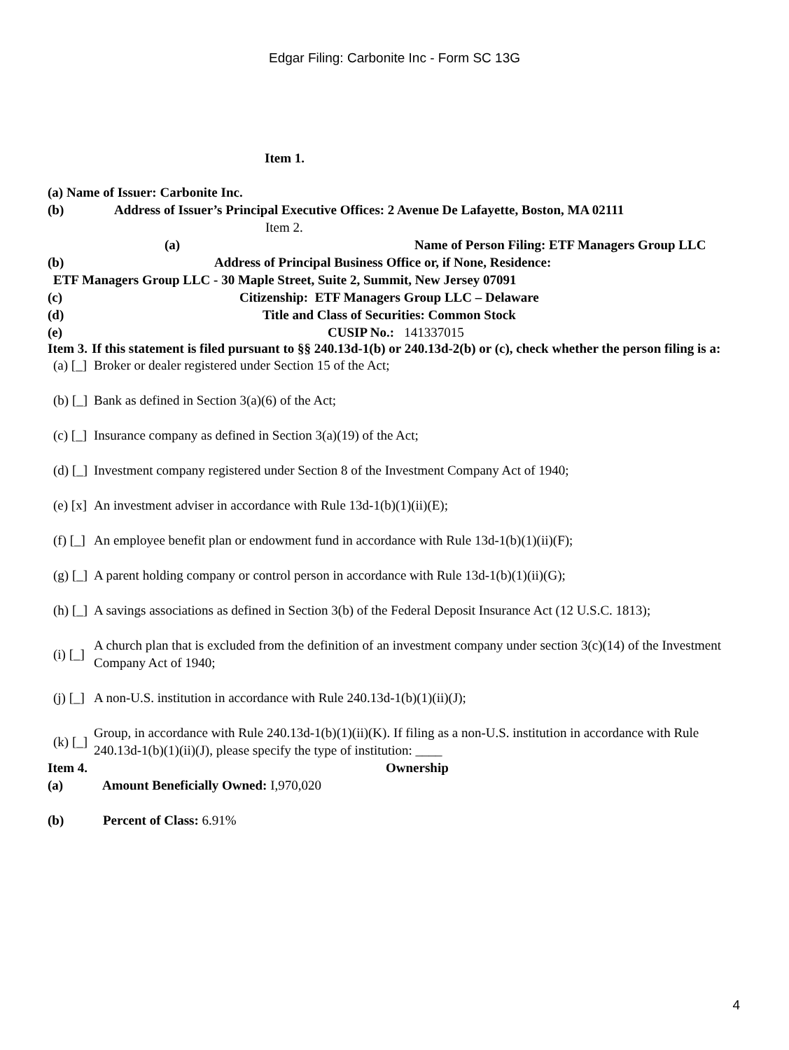Edgar Filing: Carbonite Inc - Form SC 13G
Item 1.
(a) Name of Issuer: Carbonite Inc.
(b) Address of Issuer’s Principal Executive Offices: 2 Avenue De Lafayette, Boston, MA 02111
Item 2.
(a) Name of Person Filing: ETF Managers Group LLC
(b) Address of Principal Business Office or, if None, Residence:
ETF Managers Group LLC - 30 Maple Street, Suite 2, Summit, New Jersey 07091
(c) Citizenship: ETF Managers Group LLC – Delaware
(d) Title and Class of Securities: Common Stock
(e) CUSIP No.: 141337015
Item 3. If this statement is filed pursuant to §§ 240.13d-1(b) or 240.13d-2(b) or (c), check whether the person filing is a:
(a) [_] Broker or dealer registered under Section 15 of the Act;
(b) [_] Bank as defined in Section 3(a)(6) of the Act;
(c) [_] Insurance company as defined in Section 3(a)(19) of the Act;
(d) [_] Investment company registered under Section 8 of the Investment Company Act of 1940;
(e) [x] An investment adviser in accordance with Rule 13d-1(b)(1)(ii)(E);
(f) [_] An employee benefit plan or endowment fund in accordance with Rule 13d-1(b)(1)(ii)(F);
(g) [_] A parent holding company or control person in accordance with Rule 13d-1(b)(1)(ii)(G);
(h) [_] A savings associations as defined in Section 3(b) of the Federal Deposit Insurance Act (12 U.S.C. 1813);
(i) [_] A church plan that is excluded from the definition of an investment company under section 3(c)(14) of the Investment Company Act of 1940;
(j) [_] A non-U.S. institution in accordance with Rule 240.13d-1(b)(1)(ii)(J);
(k) [_] Group, in accordance with Rule 240.13d-1(b)(1)(ii)(K). If filing as a non-U.S. institution in accordance with Rule 240.13d-1(b)(1)(ii)(J), please specify the type of institution: ____
Item 4. Ownership
(a) Amount Beneficially Owned: I,970,020
(b) Percent of Class: 6.91%
4